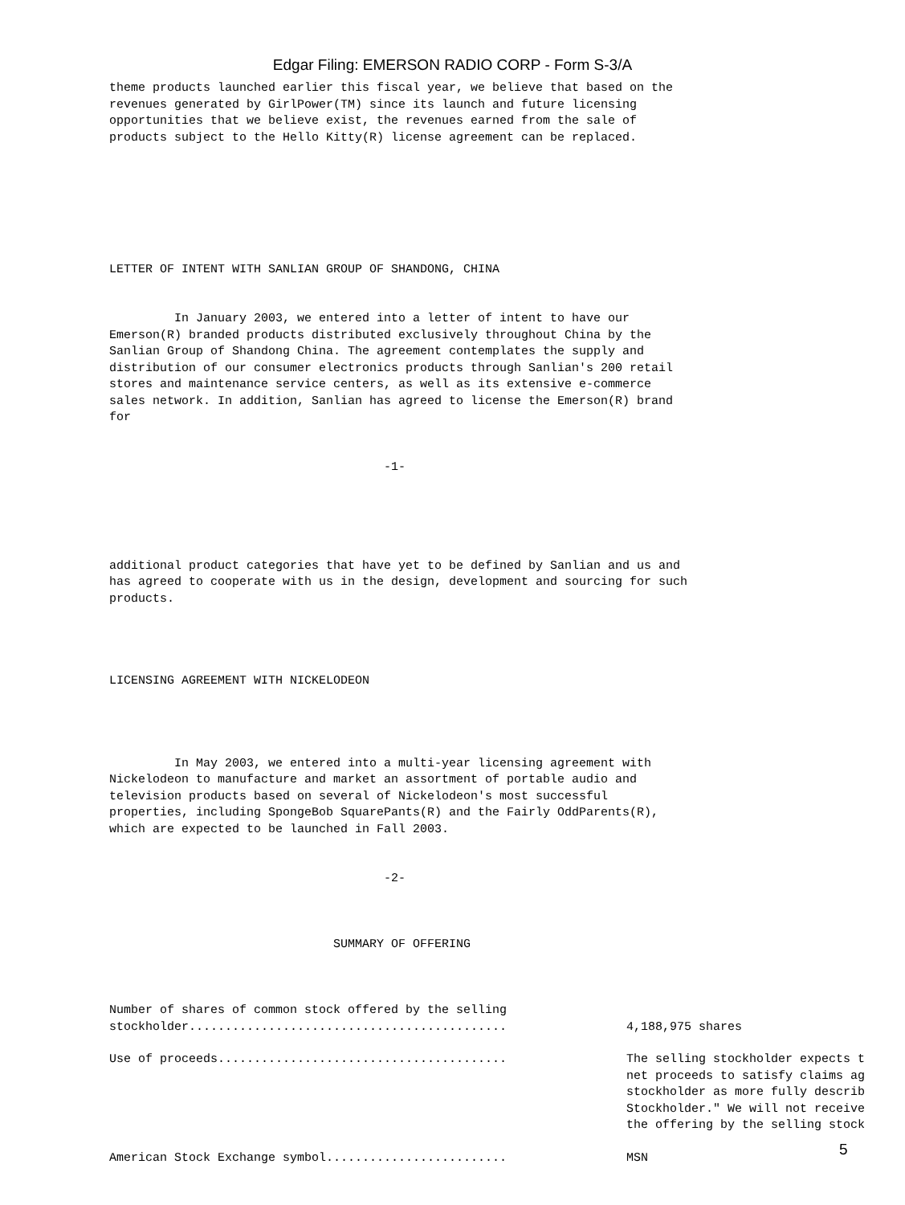Edgar Filing: EMERSON RADIO CORP - Form S-3/A
theme products launched earlier this fiscal year, we believe that based on the
revenues generated by GirlPower(TM) since its launch and future licensing
opportunities that we believe exist, the revenues earned from the sale of
products subject to the Hello Kitty(R) license agreement can be replaced.







LETTER OF INTENT WITH SANLIAN GROUP OF SHANDONG, CHINA


         In January 2003, we entered into a letter of intent to have our
Emerson(R) branded products distributed exclusively throughout China by the
Sanlian Group of Shandong China. The agreement contemplates the supply and
distribution of our consumer electronics products through Sanlian's 200 retail
stores and maintenance service centers, as well as its extensive e-commerce
sales network. In addition, Sanlian has agreed to license the Emerson(R) brand
for


                                      -1-





additional product categories that have yet to be defined by Sanlian and us and
has agreed to cooperate with us in the design, development and sourcing for such
products.




LICENSING AGREEMENT WITH NICKELODEON




         In May 2003, we entered into a multi-year licensing agreement with
Nickelodeon to manufacture and market an assortment of portable audio and
television products based on several of Nickelodeon's most successful
properties, including SpongeBob SquarePants(R) and the Fairly OddParents(R),
which are expected to be launched in Fall 2003.


                                      -2-



                               SUMMARY OF OFFERING
| Number of shares of common stock offered by the selling stockholder............................................ | 4,188,975 shares |
| Use of proceeds........................................ | The selling stockholder expects t net proceeds to satisfy claims ag stockholder as more fully describ Stockholder." We will not receive the offering by the selling stock |
| American Stock Exchange symbol......................... | MSN |
5